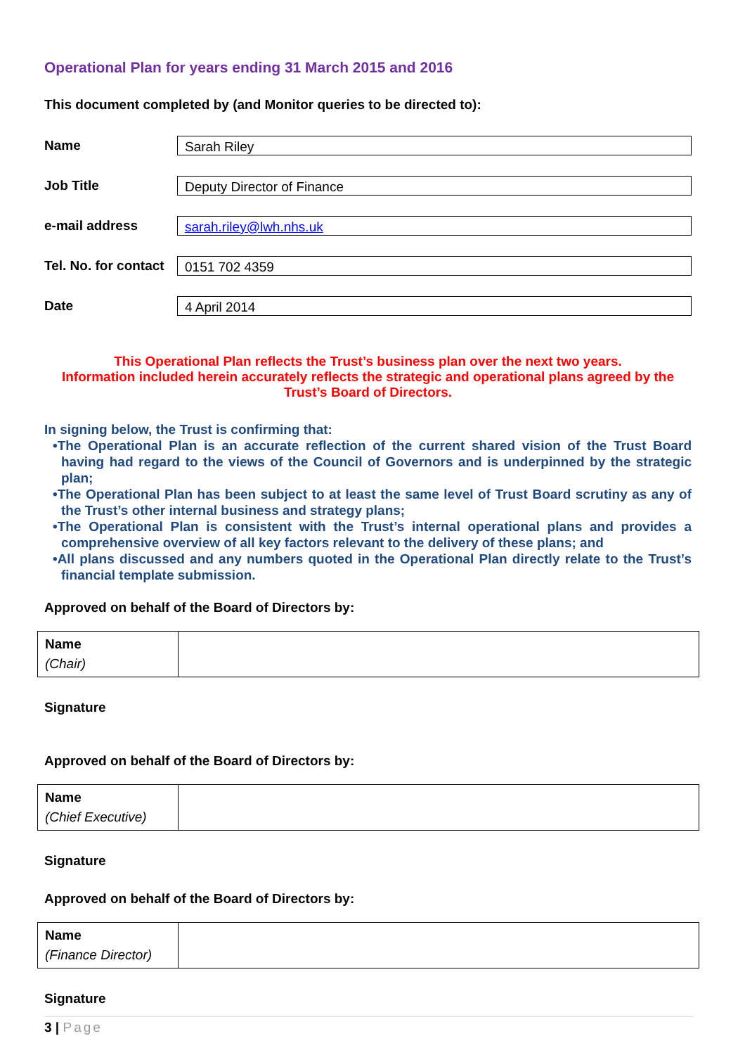Operational Plan for years ending 31 March 2015 and 2016
This document completed by (and Monitor queries to be directed to):
Name
Sarah Riley
Job Title
Deputy Director of Finance
e-mail address
sarah.riley@lwh.nhs.uk
Tel. No. for contact
0151 702 4359
Date
4 April 2014
This Operational Plan reflects the Trust’s business plan over the next two years.
Information included herein accurately reflects the strategic and operational plans agreed by the Trust’s Board of Directors.
In signing below, the Trust is confirming that:
•The Operational Plan is an accurate reflection of the current shared vision of the Trust Board having had regard to the views of the Council of Governors and is underpinned by the strategic plan;
•The Operational Plan has been subject to at least the same level of Trust Board scrutiny as any of the Trust’s other internal business and strategy plans;
•The Operational Plan is consistent with the Trust’s internal operational plans and provides a comprehensive overview of all key factors relevant to the delivery of these plans; and
•All plans discussed and any numbers quoted in the Operational Plan directly relate to the Trust’s financial template submission.
Approved on behalf of the Board of Directors by:
| Name (Chair) | |
Signature
Approved on behalf of the Board of Directors by:
| Name (Chief Executive) | |
Signature
Approved on behalf of the Board of Directors by:
| Name (Finance Director) | |
Signature
3 | Page